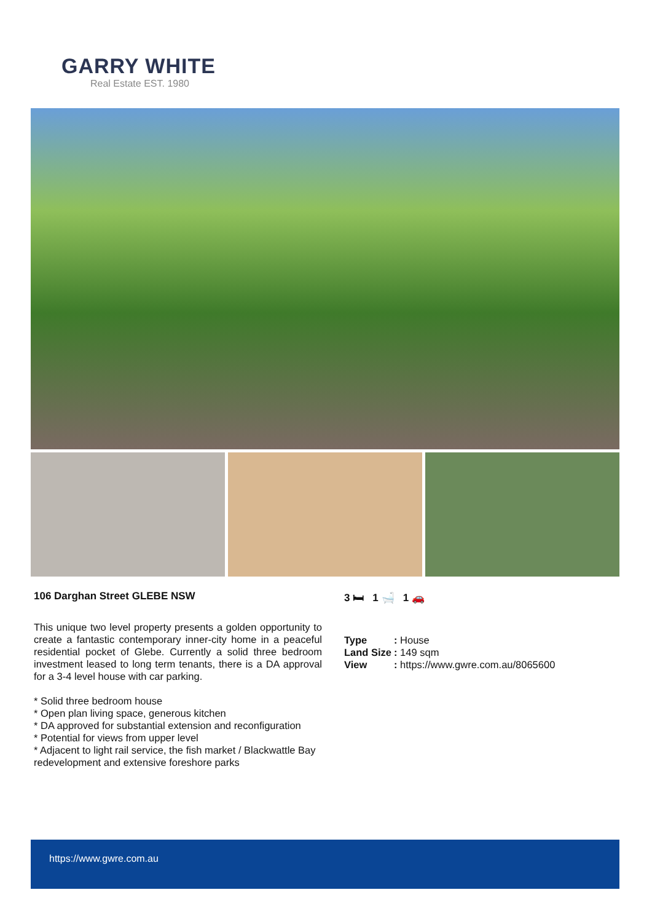GARRY WHITE
Real Estate EST. 1980
106 Darghan Street GLEBE NSW
This unique two level property presents a golden opportunity to create a fantastic contemporary inner-city home in a peaceful residential pocket of Glebe. Currently a solid three bedroom investment leased to long term tenants, there is a DA approval for a 3-4 level house with car parking.
* Solid three bedroom house
* Open plan living space, generous kitchen
* DA approved for substantial extension and reconfiguration
* Potential for views from upper level
* Adjacent to light rail service, the fish market / Blackwattle Bay redevelopment and extensive foreshore parks
3 🛏 1 🛁 1 🚗
| Type | : House |
| Land Size | : 149 sqm |
| View | : https://www.gwre.com.au/8065600 |
https://www.gwre.com.au